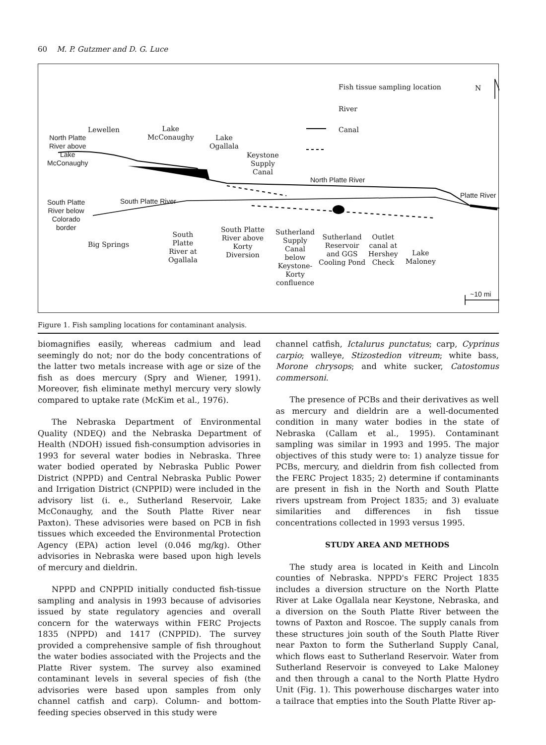60 M. P. Gutzmer and D. G. Luce
Fish tissue sampling location N
River
Canal
Lewellen
Lake
McConaughy
Lake
Ogallala
North Platte
River above
Lake
McConaughy
Keystone
Supply
Canal
North Platte River
Platte River
South Platte
River below
Colorado
border
South Platte River
Big Springs
South
Platte
River at
Ogallala
South Platte
River above
Korty
Diversion
Sutherland
Supply
Canal
below
Keystone-
Korty
confluence
Sutherland
Reservoir
and GGS
Cooling Pond
Outlet
canal at
Hershey
Check
Lake
Maloney
~10 mi
Figure 1. Fish sampling locations for contaminant analysis.
biomagnifies easily, whereas cadmium and lead seemingly do not; nor do the body concentrations of the latter two metals increase with age or size of the fish as does mercury (Spry and Wiener, 1991). Moreover, fish eliminate methyl mercury very slowly compared to uptake rate (McKim et al., 1976).
The Nebraska Department of Environmental Quality (NDEQ) and the Nebraska Department of Health (NDOH) issued fish-consumption advisories in 1993 for several water bodies in Nebraska. Three water bodied operated by Nebraska Public Power District (NPPD) and Central Nebraska Public Power and Irrigation District (CNPPID) were included in the advisory list (i. e., Sutherland Reservoir, Lake McConaughy, and the South Platte River near Paxton). These advisories were based on PCB in fish tissues which exceeded the Environmental Protection Agency (EPA) action level (0.046 mg/kg). Other advisories in Nebraska were based upon high levels of mercury and dieldrin.
NPPD and CNPPID initially conducted fish-tissue sampling and analysis in 1993 because of advisories issued by state regulatory agencies and overall concern for the waterways within FERC Projects 1835 (NPPD) and 1417 (CNPPID). The survey provided a comprehensive sample of fish throughout the water bodies associated with the Projects and the Platte River system. The survey also examined contaminant levels in several species of fish (the advisories were based upon samples from only channel catfish and carp). Column- and bottom-feeding species observed in this study were
channel catfish, Ictalurus punctatus; carp, Cyprinus carpio; walleye, Stizostedion vitreum; white bass, Morone chrysops; and white sucker, Catostomus commersoni.
The presence of PCBs and their derivatives as well as mercury and dieldrin are a well-documented condition in many water bodies in the state of Nebraska (Callam et al., 1995). Contaminant sampling was similar in 1993 and 1995. The major objectives of this study were to: 1) analyze tissue for PCBs, mercury, and dieldrin from fish collected from the FERC Project 1835; 2) determine if contaminants are present in fish in the North and South Platte rivers upstream from Project 1835; and 3) evaluate similarities and differences in fish tissue concentrations collected in 1993 versus 1995.
STUDY AREA AND METHODS
The study area is located in Keith and Lincoln counties of Nebraska. NPPD's FERC Project 1835 includes a diversion structure on the North Platte River at Lake Ogallala near Keystone, Nebraska, and a diversion on the South Platte River between the towns of Paxton and Roscoe. The supply canals from these structures join south of the South Platte River near Paxton to form the Sutherland Supply Canal, which flows east to Sutherland Reservoir. Water from Sutherland Reservoir is conveyed to Lake Maloney and then through a canal to the North Platte Hydro Unit (Fig. 1). This powerhouse discharges water into a tailrace that empties into the South Platte River ap-